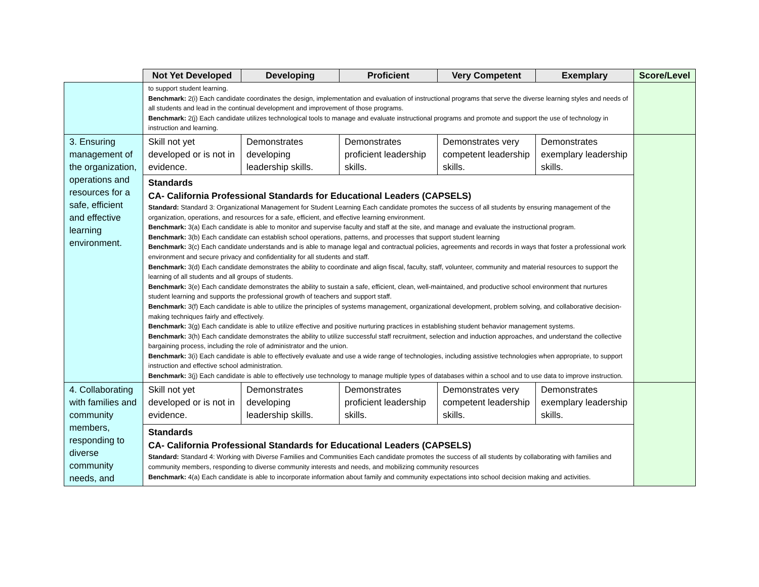| | Not Yet Developed | Developing | Proficient | Very Competent | Exemplary | Score/Level |
| --- | --- | --- | --- | --- | --- | --- |
| | to support student learning. Benchmark: 2(i) Each candidate coordinates the design, implementation and evaluation of instructional programs that serve the diverse learning styles and needs of all students and lead in the continual development and improvement of those programs. Benchmark: 2(j) Each candidate utilizes technological tools to manage and evaluate instructional programs and promote and support the use of technology in instruction and learning. | | | | | |
| 3. Ensuring management of the organization, operations and resources for a safe, efficient and effective learning environment. | Skill not yet developed or is not in evidence. | Demonstrates developing leadership skills. | Demonstrates proficient leadership skills. | Demonstrates very competent leadership skills. | Demonstrates exemplary leadership skills. | |
| | Standards CA- California Professional Standards for Educational Leaders (CAPSELS) Standard: Standard 3: Organizational Management for Student Learning Each candidate promotes the success of all students by ensuring management of the organization, operations, and resources for a safe, efficient, and effective learning environment. Benchmark: 3(a) Each candidate is able to monitor and supervise faculty and staff at the site, and manage and evaluate the instructional program. Benchmark: 3(b) Each candidate can establish school operations, patterns, and processes that support student learning Benchmark: 3(c) Each candidate understands and is able to manage legal and contractual policies, agreements and records in ways that foster a professional work environment and secure privacy and confidentiality for all students and staff. Benchmark: 3(d) Each candidate demonstrates the ability to coordinate and align fiscal, faculty, staff, volunteer, community and material resources to support the learning of all students and all groups of students. Benchmark: 3(e) Each candidate demonstrates the ability to sustain a safe, efficient, clean, well-maintained, and productive school environment that nurtures student learning and supports the professional growth of teachers and support staff. Benchmark: 3(f) Each candidate is able to utilize the principles of systems management, organizational development, problem solving, and collaborative decision-making techniques fairly and effectively. Benchmark: 3(g) Each candidate is able to utilize effective and positive nurturing practices in establishing student behavior management systems. Benchmark: 3(h) Each candidate demonstrates the ability to utilize successful staff recruitment, selection and induction approaches, and understand the collective bargaining process, including the role of administrator and the union. Benchmark: 3(i) Each candidate is able to effectively evaluate and use a wide range of technologies, including assistive technologies when appropriate, to support instruction and effective school administration. Benchmark: 3(j) Each candidate is able to effectively use technology to manage multiple types of databases within a school and to use data to improve instruction. | | | | | |
| 4. Collaborating with families and community members, responding to diverse community needs, and | Skill not yet developed or is not in evidence. | Demonstrates developing leadership skills. | Demonstrates proficient leadership skills. | Demonstrates very competent leadership skills. | Demonstrates exemplary leadership skills. | |
| | Standards CA- California Professional Standards for Educational Leaders (CAPSELS) Standard: Standard 4: Working with Diverse Families and Communities Each candidate promotes the success of all students by collaborating with families and community members, responding to diverse community interests and needs, and mobilizing community resources Benchmark: 4(a) Each candidate is able to incorporate information about family and community expectations into school decision making and activities. | | | | | |